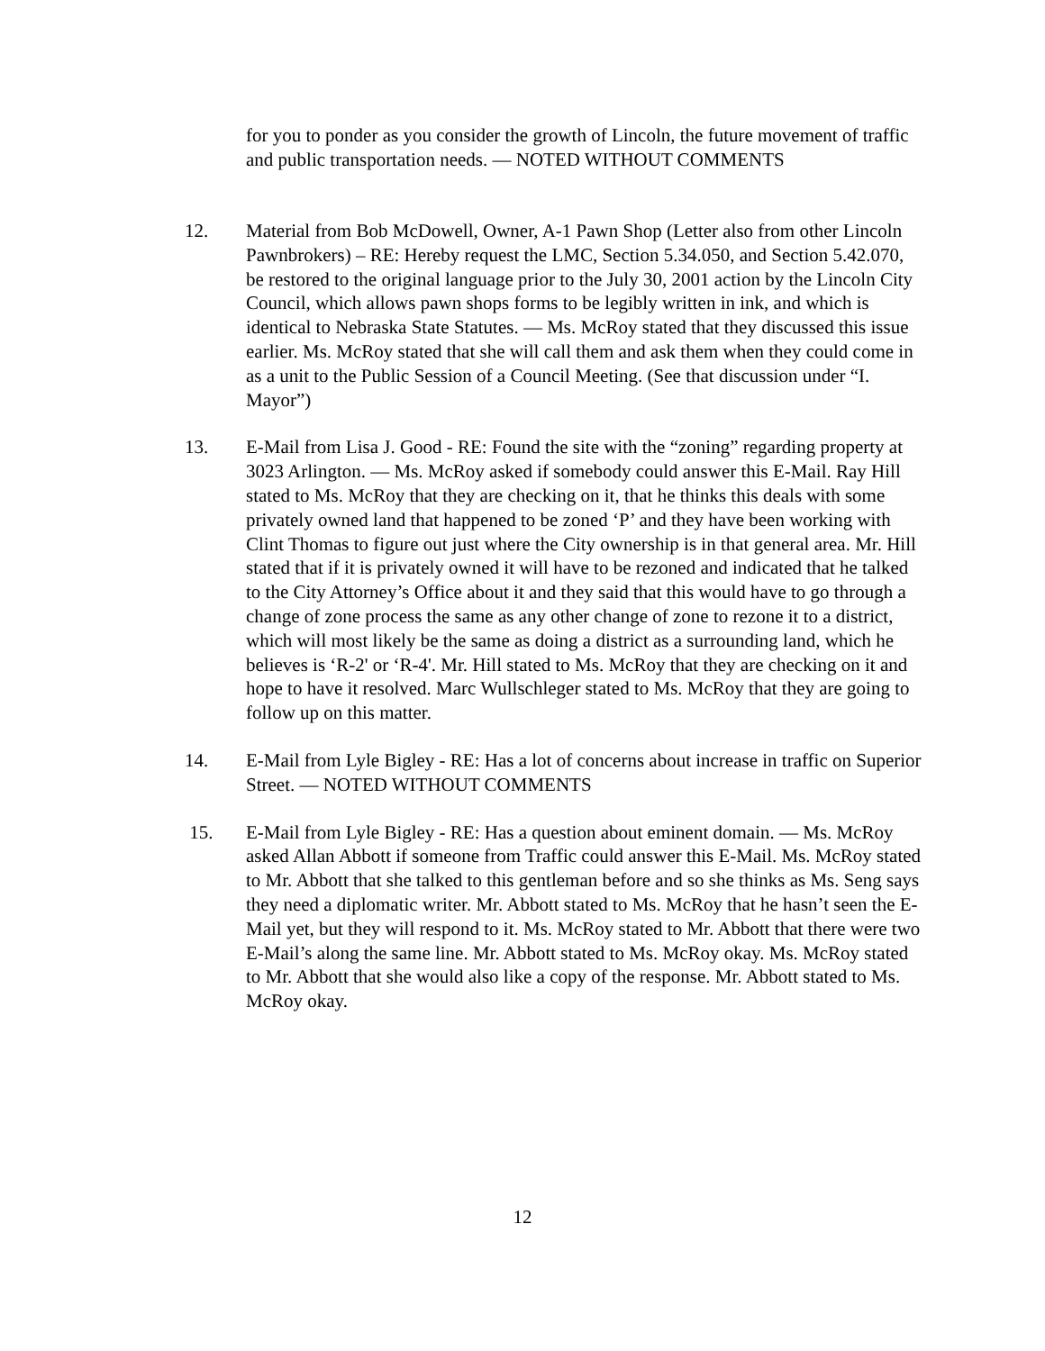for you to ponder as you consider the growth of Lincoln, the future movement of traffic and public transportation needs. — NOTED WITHOUT COMMENTS
12. Material from Bob McDowell, Owner, A-1 Pawn Shop (Letter also from other Lincoln Pawnbrokers) – RE: Hereby request the LMC, Section 5.34.050, and Section 5.42.070, be restored to the original language prior to the July 30, 2001 action by the Lincoln City Council, which allows pawn shops forms to be legibly written in ink, and which is identical to Nebraska State Statutes. — Ms. McRoy stated that they discussed this issue earlier. Ms. McRoy stated that she will call them and ask them when they could come in as a unit to the Public Session of a Council Meeting. (See that discussion under “I. Mayor”)
13. E-Mail from Lisa J. Good - RE: Found the site with the “zoning” regarding property at 3023 Arlington. — Ms. McRoy asked if somebody could answer this E-Mail. Ray Hill stated to Ms. McRoy that they are checking on it, that he thinks this deals with some privately owned land that happened to be zoned ‘P’ and they have been working with Clint Thomas to figure out just where the City ownership is in that general area. Mr. Hill stated that if it is privately owned it will have to be rezoned and indicated that he talked to the City Attorney’s Office about it and they said that this would have to go through a change of zone process the same as any other change of zone to rezone it to a district, which will most likely be the same as doing a district as a surrounding land, which he believes is ‘R-2' or ‘R-4'. Mr. Hill stated to Ms. McRoy that they are checking on it and hope to have it resolved. Marc Wullschleger stated to Ms. McRoy that they are going to follow up on this matter.
14. E-Mail from Lyle Bigley - RE: Has a lot of concerns about increase in traffic on Superior Street. — NOTED WITHOUT COMMENTS
15. E-Mail from Lyle Bigley - RE: Has a question about eminent domain. — Ms. McRoy asked Allan Abbott if someone from Traffic could answer this E-Mail. Ms. McRoy stated to Mr. Abbott that she talked to this gentleman before and so she thinks as Ms. Seng says they need a diplomatic writer. Mr. Abbott stated to Ms. McRoy that he hasn’t seen the E-Mail yet, but they will respond to it. Ms. McRoy stated to Mr. Abbott that there were two E-Mail’s along the same line. Mr. Abbott stated to Ms. McRoy okay. Ms. McRoy stated to Mr. Abbott that she would also like a copy of the response. Mr. Abbott stated to Ms. McRoy okay.
12